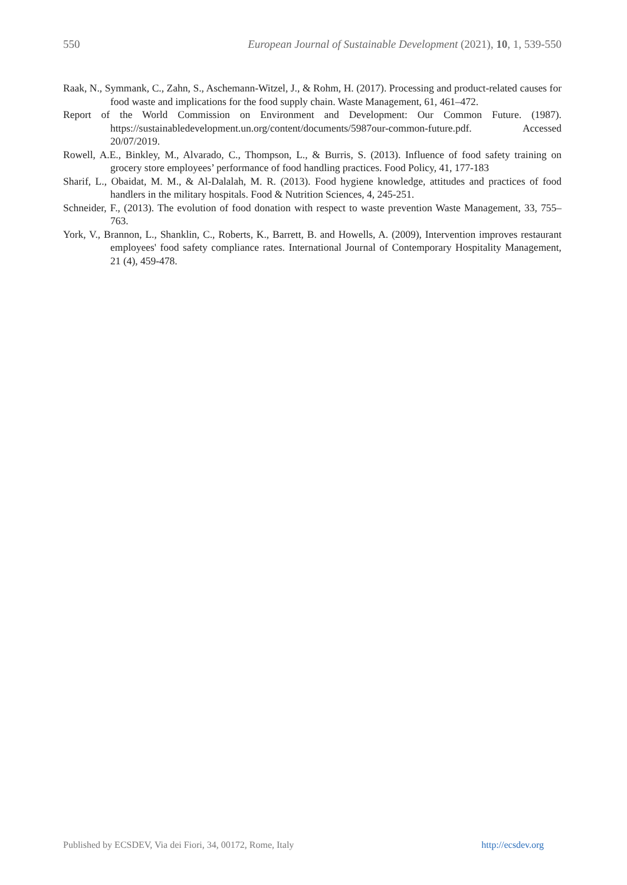550 European Journal of Sustainable Development (2021), 10, 1, 539-550
Raak, N., Symmank, C., Zahn, S., Aschemann-Witzel, J., & Rohm, H. (2017). Processing and product-related causes for food waste and implications for the food supply chain. Waste Management, 61, 461–472.
Report of the World Commission on Environment and Development: Our Common Future. (1987). https://sustainabledevelopment.un.org/content/documents/5987our-common-future.pdf. Accessed 20/07/2019.
Rowell, A.E., Binkley, M., Alvarado, C., Thompson, L., & Burris, S. (2013). Influence of food safety training on grocery store employees’ performance of food handling practices. Food Policy, 41, 177-183
Sharif, L., Obaidat, M. M., & Al-Dalalah, M. R. (2013). Food hygiene knowledge, attitudes and practices of food handlers in the military hospitals. Food & Nutrition Sciences, 4, 245-251.
Schneider, F., (2013). The evolution of food donation with respect to waste prevention Waste Management, 33, 755–763.
York, V., Brannon, L., Shanklin, C., Roberts, K., Barrett, B. and Howells, A. (2009), Intervention improves restaurant employees' food safety compliance rates. International Journal of Contemporary Hospitality Management, 21 (4), 459-478.
Published by ECSDEV, Via dei Fiori, 34, 00172, Rome, Italy http://ecsdev.org